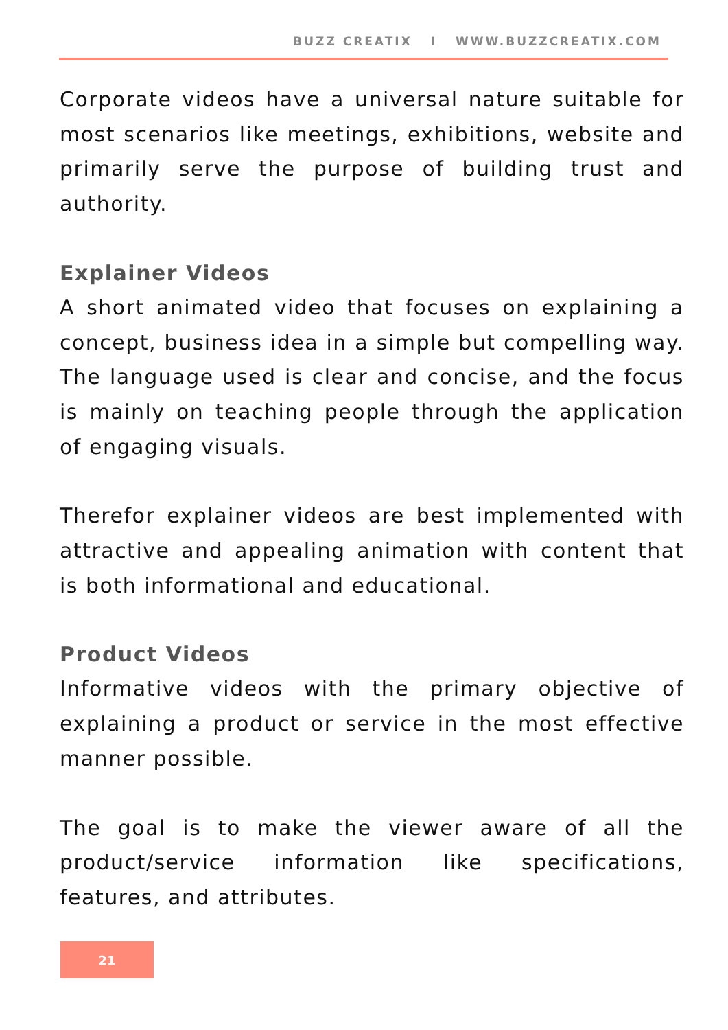BUZZ CREATIX I WWW.BUZZCREATIX.COM
Corporate videos have a universal nature suitable for most scenarios like meetings, exhibitions, website and primarily serve the purpose of building trust and authority.
Explainer Videos
A short animated video that focuses on explaining a concept, business idea in a simple but compelling way. The language used is clear and concise, and the focus is mainly on teaching people through the application of engaging visuals.
Therefor explainer videos are best implemented with attractive and appealing animation with content that is both informational and educational.
Product Videos
Informative videos with the primary objective of explaining a product or service in the most effective manner possible.
The goal is to make the viewer aware of all the product/service information like specifications, features, and attributes.
21